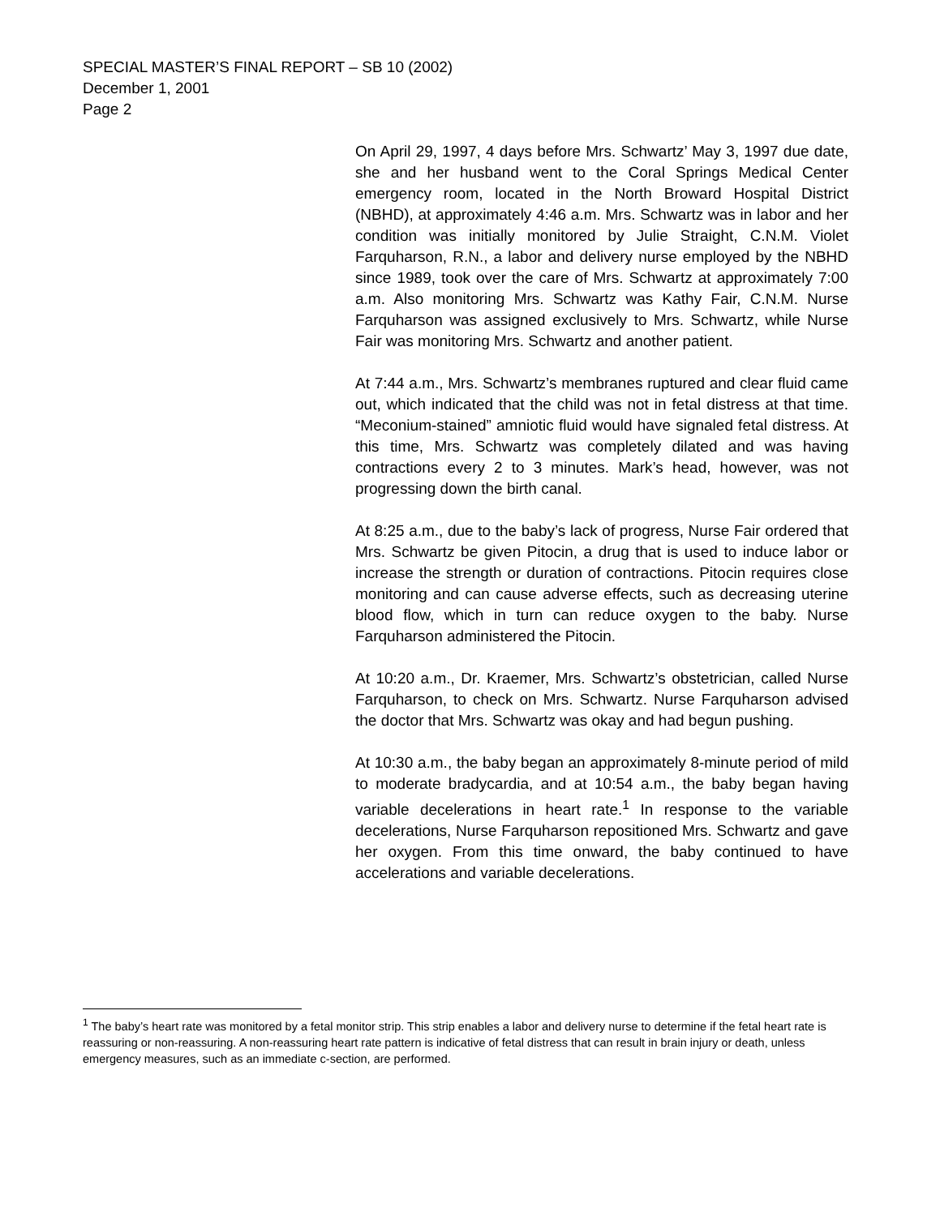SPECIAL MASTER’S FINAL REPORT – SB 10 (2002)
December 1, 2001
Page 2
On April 29, 1997, 4 days before Mrs. Schwartz’ May 3, 1997 due date, she and her husband went to the Coral Springs Medical Center emergency room, located in the North Broward Hospital District (NBHD), at approximately 4:46 a.m. Mrs. Schwartz was in labor and her condition was initially monitored by Julie Straight, C.N.M. Violet Farquharson, R.N., a labor and delivery nurse employed by the NBHD since 1989, took over the care of Mrs. Schwartz at approximately 7:00 a.m. Also monitoring Mrs. Schwartz was Kathy Fair, C.N.M. Nurse Farquharson was assigned exclusively to Mrs. Schwartz, while Nurse Fair was monitoring Mrs. Schwartz and another patient.
At 7:44 a.m., Mrs. Schwartz’s membranes ruptured and clear fluid came out, which indicated that the child was not in fetal distress at that time. “Meconium-stained” amniotic fluid would have signaled fetal distress. At this time, Mrs. Schwartz was completely dilated and was having contractions every 2 to 3 minutes. Mark’s head, however, was not progressing down the birth canal.
At 8:25 a.m., due to the baby’s lack of progress, Nurse Fair ordered that Mrs. Schwartz be given Pitocin, a drug that is used to induce labor or increase the strength or duration of contractions. Pitocin requires close monitoring and can cause adverse effects, such as decreasing uterine blood flow, which in turn can reduce oxygen to the baby. Nurse Farquharson administered the Pitocin.
At 10:20 a.m., Dr. Kraemer, Mrs. Schwartz’s obstetrician, called Nurse Farquharson, to check on Mrs. Schwartz. Nurse Farquharson advised the doctor that Mrs. Schwartz was okay and had begun pushing.
At 10:30 a.m., the baby began an approximately 8-minute period of mild to moderate bradycardia, and at 10:54 a.m., the baby began having variable decelerations in heart rate.<sup>1</sup> In response to the variable decelerations, Nurse Farquharson repositioned Mrs. Schwartz and gave her oxygen. From this time onward, the baby continued to have accelerations and variable decelerations.
<sup>1</sup> The baby’s heart rate was monitored by a fetal monitor strip. This strip enables a labor and delivery nurse to determine if the fetal heart rate is reassuring or non-reassuring. A non-reassuring heart rate pattern is indicative of fetal distress that can result in brain injury or death, unless emergency measures, such as an immediate c-section, are performed.